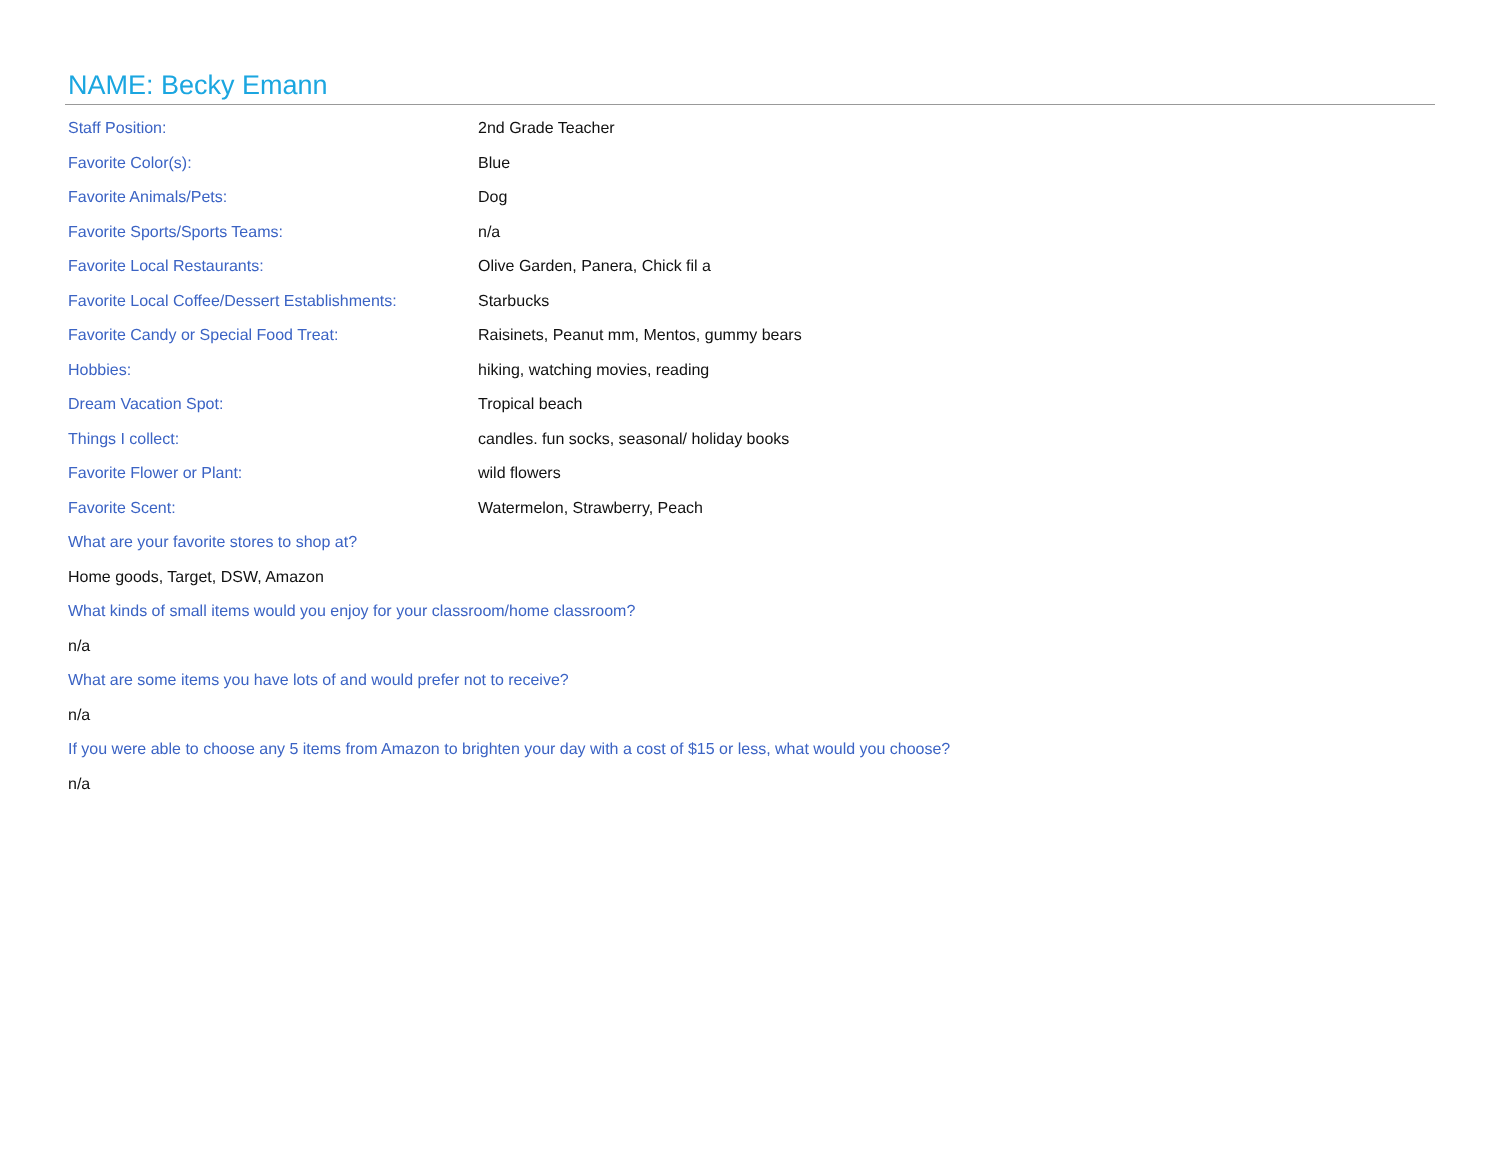NAME: Becky Emann
Staff Position: 2nd Grade Teacher
Favorite Color(s): Blue
Favorite Animals/Pets: Dog
Favorite Sports/Sports Teams: n/a
Favorite Local Restaurants: Olive Garden, Panera, Chick fil a
Favorite Local Coffee/Dessert Establishments: Starbucks
Favorite Candy or Special Food Treat: Raisinets, Peanut mm, Mentos, gummy bears
Hobbies: hiking, watching movies, reading
Dream Vacation Spot: Tropical beach
Things I collect: candles. fun socks, seasonal/ holiday books
Favorite Flower or Plant: wild flowers
Favorite Scent: Watermelon, Strawberry, Peach
What are your favorite stores to shop at?
Home goods, Target, DSW, Amazon
What kinds of small items would you enjoy for your classroom/home classroom?
n/a
What are some items you have lots of and would prefer not to receive?
n/a
If you were able to choose any 5 items from Amazon to brighten your day with a cost of $15 or less, what would you choose?
n/a